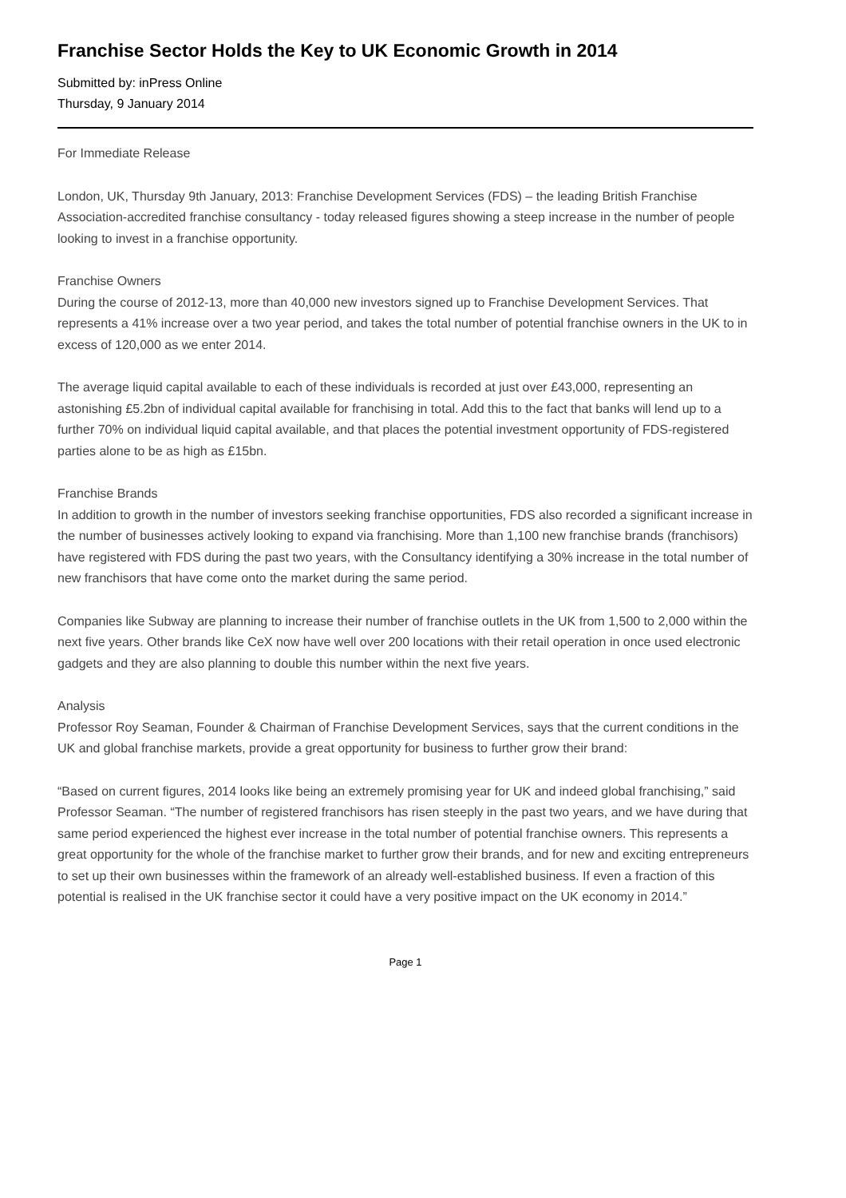Franchise Sector Holds the Key to UK Economic Growth in 2014
Submitted by: inPress Online
Thursday, 9 January 2014
For Immediate Release
London, UK, Thursday 9th January, 2013: Franchise Development Services (FDS) – the leading British Franchise Association-accredited franchise consultancy - today released figures showing a steep increase in the number of people looking to invest in a franchise opportunity.
Franchise Owners
During the course of 2012-13, more than 40,000 new investors signed up to Franchise Development Services. That represents a 41% increase over a two year period, and takes the total number of potential franchise owners in the UK to in excess of 120,000 as we enter 2014.
The average liquid capital available to each of these individuals is recorded at just over £43,000, representing an astonishing £5.2bn of individual capital available for franchising in total. Add this to the fact that banks will lend up to a further 70% on individual liquid capital available, and that places the potential investment opportunity of FDS-registered parties alone to be as high as £15bn.
Franchise Brands
In addition to growth in the number of investors seeking franchise opportunities, FDS also recorded a significant increase in the number of businesses actively looking to expand via franchising. More than 1,100 new franchise brands (franchisors) have registered with FDS during the past two years, with the Consultancy identifying a 30% increase in the total number of new franchisors that have come onto the market during the same period.
Companies like Subway are planning to increase their number of franchise outlets in the UK from 1,500 to 2,000 within the next five years. Other brands like CeX now have well over 200 locations with their retail operation in once used electronic gadgets and they are also planning to double this number within the next five years.
Analysis
Professor Roy Seaman, Founder & Chairman of Franchise Development Services, says that the current conditions in the UK and global franchise markets, provide a great opportunity for business to further grow their brand:
“Based on current figures, 2014 looks like being an extremely promising year for UK and indeed global franchising,” said Professor Seaman. “The number of registered franchisors has risen steeply in the past two years, and we have during that same period experienced the highest ever increase in the total number of potential franchise owners. This represents a great opportunity for the whole of the franchise market to further grow their brands, and for new and exciting entrepreneurs to set up their own businesses within the framework of an already well-established business. If even a fraction of this potential is realised in the UK franchise sector it could have a very positive impact on the UK economy in 2014.”
Page 1